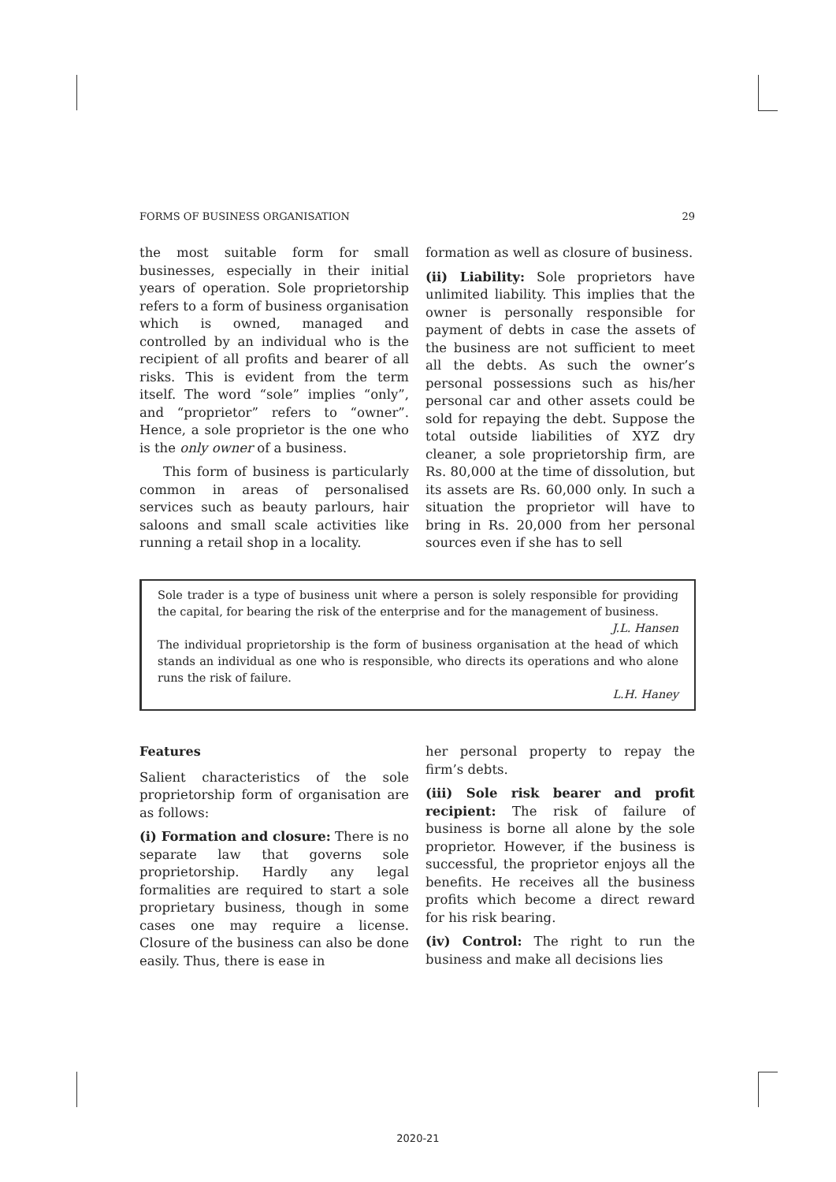FORMS OF BUSINESS ORGANISATION 29
the most suitable form for small businesses, especially in their initial years of operation. Sole proprietorship refers to a form of business organisation which is owned, managed and controlled by an individual who is the recipient of all profits and bearer of all risks. This is evident from the term itself. The word “sole” implies “only”, and “proprietor” refers to “owner”. Hence, a sole proprietor is the one who is the only owner of a business.
This form of business is particularly common in areas of personalised services such as beauty parlours, hair saloons and small scale activities like running a retail shop in a locality.
formation as well as closure of business.
(ii) Liability: Sole proprietors have unlimited liability. This implies that the owner is personally responsible for payment of debts in case the assets of the business are not sufficient to meet all the debts. As such the owner’s personal possessions such as his/her personal car and other assets could be sold for repaying the debt. Suppose the total outside liabilities of XYZ dry cleaner, a sole proprietorship firm, are Rs. 80,000 at the time of dissolution, but its assets are Rs. 60,000 only. In such a situation the proprietor will have to bring in Rs. 20,000 from her personal sources even if she has to sell
Sole trader is a type of business unit where a person is solely responsible for providing the capital, for bearing the risk of the enterprise and for the management of business.
J.L. Hansen
The individual proprietorship is the form of business organisation at the head of which stands an individual as one who is responsible, who directs its operations and who alone runs the risk of failure.
L.H. Haney
Features
Salient characteristics of the sole proprietorship form of organisation are as follows:
(i) Formation and closure: There is no separate law that governs sole proprietorship. Hardly any legal formalities are required to start a sole proprietary business, though in some cases one may require a license. Closure of the business can also be done easily. Thus, there is ease in
her personal property to repay the firm’s debts.
(iii) Sole risk bearer and profit recipient: The risk of failure of business is borne all alone by the sole proprietor. However, if the business is successful, the proprietor enjoys all the benefits. He receives all the business profits which become a direct reward for his risk bearing.
(iv) Control: The right to run the business and make all decisions lies
2020-21